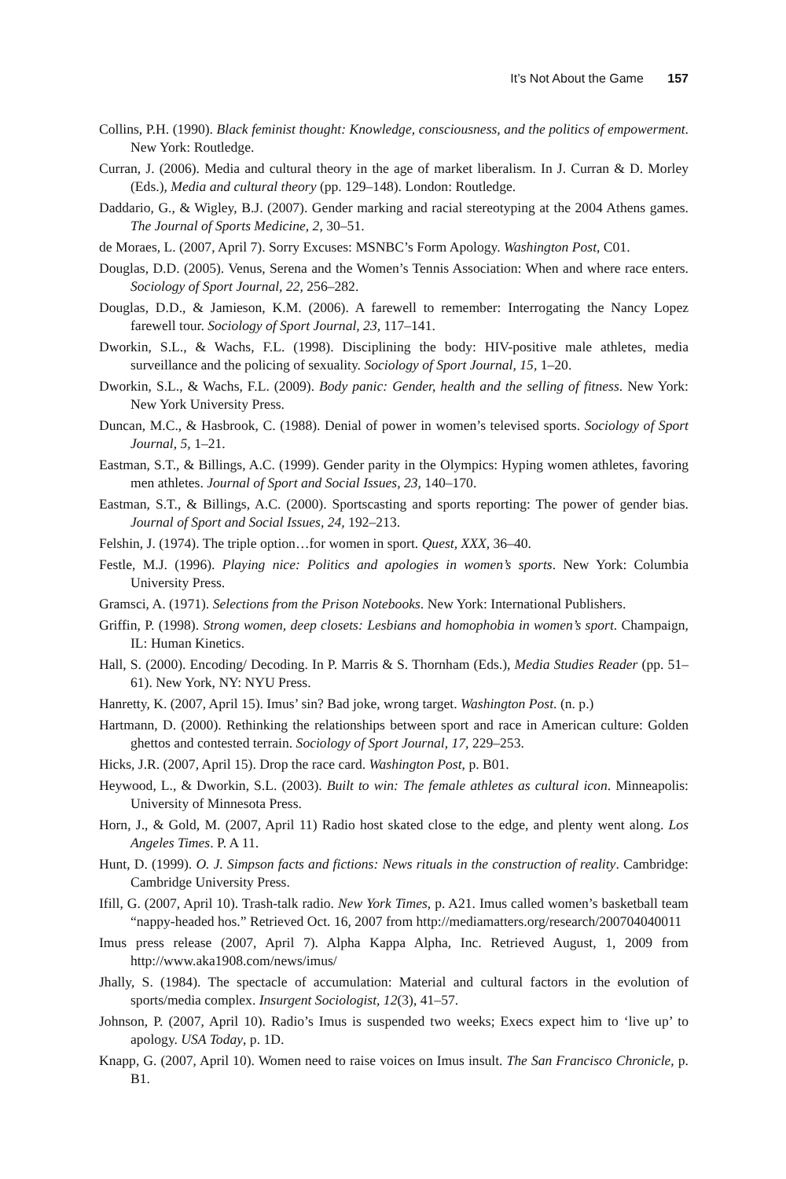It’s Not About the Game 157
Collins, P.H. (1990). Black feminist thought: Knowledge, consciousness, and the politics of empowerment. New York: Routledge.
Curran, J. (2006). Media and cultural theory in the age of market liberalism. In J. Curran & D. Morley (Eds.), Media and cultural theory (pp. 129–148). London: Routledge.
Daddario, G., & Wigley, B.J. (2007). Gender marking and racial stereotyping at the 2004 Athens games. The Journal of Sports Medicine, 2, 30–51.
de Moraes, L. (2007, April 7). Sorry Excuses: MSNBC’s Form Apology. Washington Post, C01.
Douglas, D.D. (2005). Venus, Serena and the Women’s Tennis Association: When and where race enters. Sociology of Sport Journal, 22, 256–282.
Douglas, D.D., & Jamieson, K.M. (2006). A farewell to remember: Interrogating the Nancy Lopez farewell tour. Sociology of Sport Journal, 23, 117–141.
Dworkin, S.L., & Wachs, F.L. (1998). Disciplining the body: HIV-positive male athletes, media surveillance and the policing of sexuality. Sociology of Sport Journal, 15, 1–20.
Dworkin, S.L., & Wachs, F.L. (2009). Body panic: Gender, health and the selling of fitness. New York: New York University Press.
Duncan, M.C., & Hasbrook, C. (1988). Denial of power in women’s televised sports. Sociology of Sport Journal, 5, 1–21.
Eastman, S.T., & Billings, A.C. (1999). Gender parity in the Olympics: Hyping women athletes, favoring men athletes. Journal of Sport and Social Issues, 23, 140–170.
Eastman, S.T., & Billings, A.C. (2000). Sportscasting and sports reporting: The power of gender bias. Journal of Sport and Social Issues, 24, 192–213.
Felshin, J. (1974). The triple option…for women in sport. Quest, XXX, 36–40.
Festle, M.J. (1996). Playing nice: Politics and apologies in women’s sports. New York: Columbia University Press.
Gramsci, A. (1971). Selections from the Prison Notebooks. New York: International Publishers.
Griffin, P. (1998). Strong women, deep closets: Lesbians and homophobia in women’s sport. Champaign, IL: Human Kinetics.
Hall, S. (2000). Encoding/ Decoding. In P. Marris & S. Thornham (Eds.), Media Studies Reader (pp. 51–61). New York, NY: NYU Press.
Hanretty, K. (2007, April 15). Imus’ sin? Bad joke, wrong target. Washington Post. (n. p.)
Hartmann, D. (2000). Rethinking the relationships between sport and race in American culture: Golden ghettos and contested terrain. Sociology of Sport Journal, 17, 229–253.
Hicks, J.R. (2007, April 15). Drop the race card. Washington Post, p. B01.
Heywood, L., & Dworkin, S.L. (2003). Built to win: The female athletes as cultural icon. Minneapolis: University of Minnesota Press.
Horn, J., & Gold, M. (2007, April 11) Radio host skated close to the edge, and plenty went along. Los Angeles Times. P. A 11.
Hunt, D. (1999). O. J. Simpson facts and fictions: News rituals in the construction of reality. Cambridge: Cambridge University Press.
Ifill, G. (2007, April 10). Trash-talk radio. New York Times, p. A21. Imus called women’s basketball team “nappy-headed hos.” Retrieved Oct. 16, 2007 from http://mediamatters.org/research/200704040011
Imus press release (2007, April 7). Alpha Kappa Alpha, Inc. Retrieved August, 1, 2009 from http://www.aka1908.com/news/imus/
Jhally, S. (1984). The spectacle of accumulation: Material and cultural factors in the evolution of sports/media complex. Insurgent Sociologist, 12(3), 41–57.
Johnson, P. (2007, April 10). Radio’s Imus is suspended two weeks; Execs expect him to ‘live up’ to apology. USA Today, p. 1D.
Knapp, G. (2007, April 10). Women need to raise voices on Imus insult. The San Francisco Chronicle, p. B1.